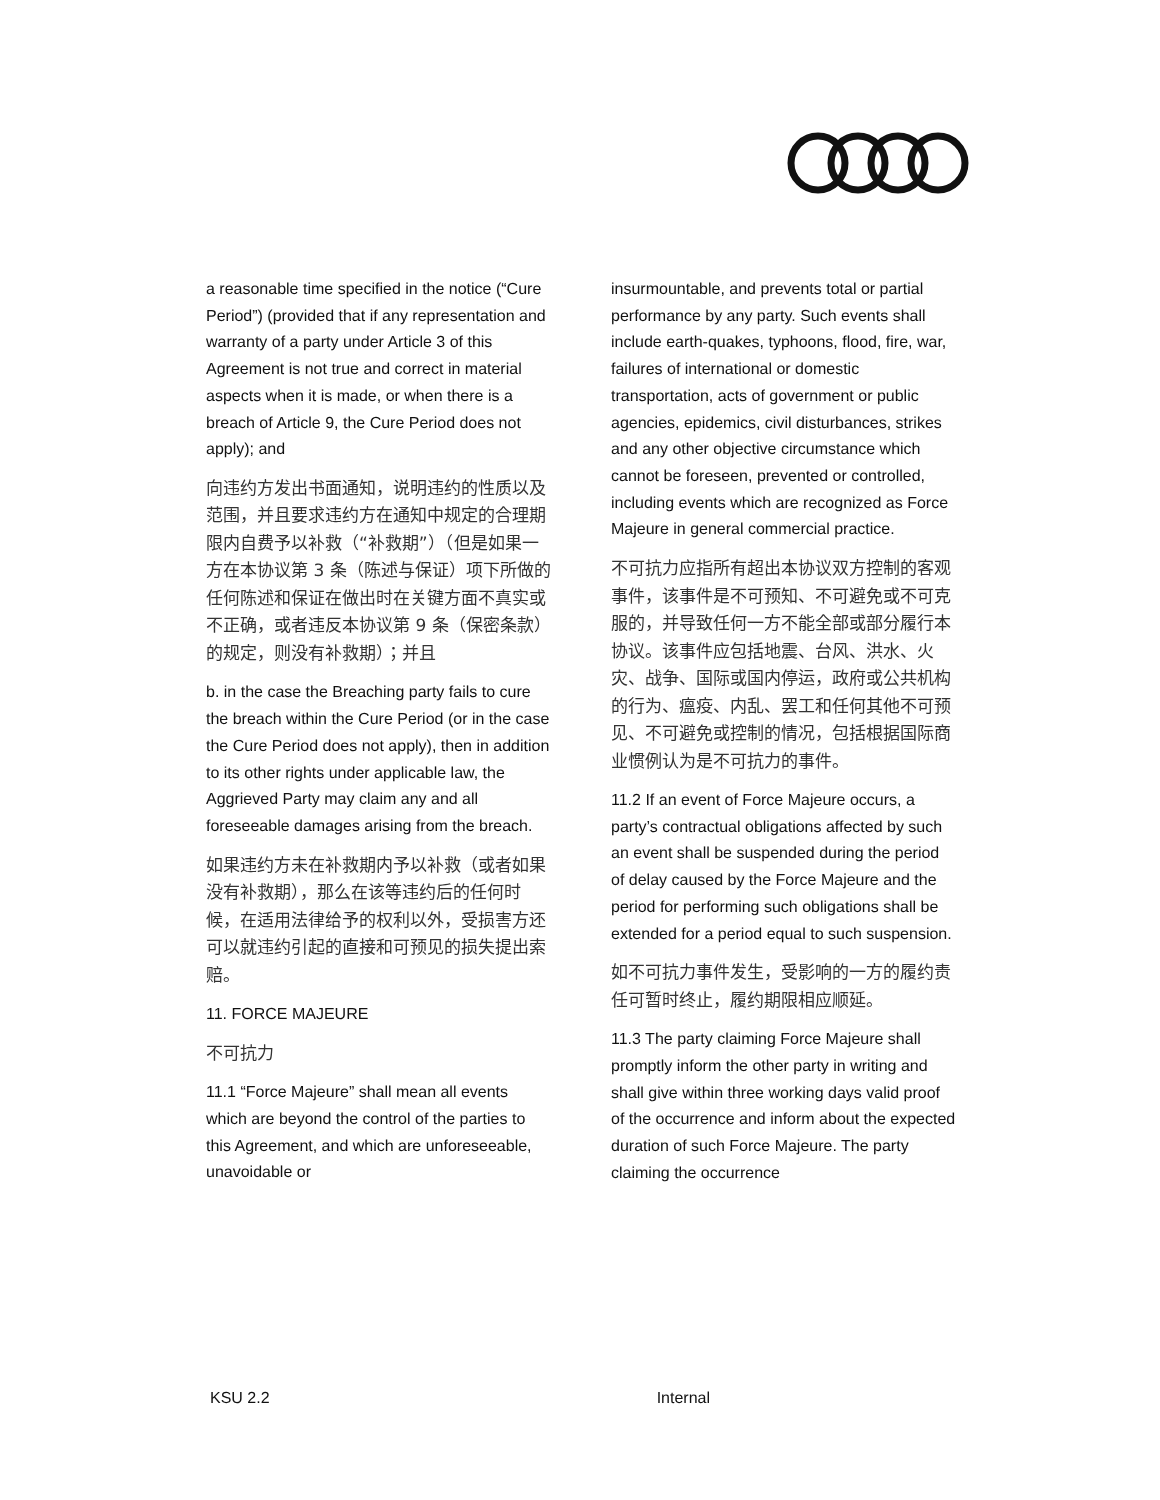a reasonable time specified in the notice (“Cure Period”) (provided that if any representation and warranty of a party under Article 3 of this Agreement is not true and correct in material aspects when it is made, or when there is a breach of Article 9, the Cure Period does not apply); and
向违约方发出书面通知，说明违约的性质以及范围，并且要求违约方在通知中规定的合理期限内自费予以补救（“补救期”）（但是如果一方在本协议第 3 条（陈述与保证）项下所做的任何陈述和保证在做出时在关键方面不真实或不正确，或者违反本协议第 9 条（保密条款）的规定，则没有补救期）；并且
b. in the case the Breaching party fails to cure the breach within the Cure Period (or in the case the Cure Period does not apply), then in addition to its other rights under applicable law, the Aggrieved Party may claim any and all foreseeable damages arising from the breach.
如果违约方未在补救期内予以补救（或者如果没有补救期），那么在该等违约后的任何时候，在适用法律给予的权利以外，受损害方还可以就违约引起的直接和可预见的损失提出索赔。
11. FORCE MAJEURE
不可抗力
11.1 “Force Majeure” shall mean all events which are beyond the control of the parties to this Agreement, and which are unforeseeable, unavoidable or
insurmountable, and prevents total or partial performance by any party. Such events shall include earth-quakes, typhoons, flood, fire, war, failures of international or domestic transportation, acts of government or public agencies, epidemics, civil disturbances, strikes and any other objective circumstance which cannot be foreseen, prevented or controlled, including events which are recognized as Force Majeure in general commercial practice.
不可抗力应指所有超出本协议双方控制的客观事件，该事件是不可预知、不可避免或不可克服的，并导致任何一方不能全部或部分履行本协议。该事件应包括地震、台风、洪水、火灾、战争、国际或国内停运，政府或公共机构的行为、瘟疫、内乱、罢工和任何其他不可预见、不可避免或控制的情况，包括根据国际商业惯例认为是不可抗力的事件。
11.2 If an event of Force Majeure occurs, a party’s contractual obligations affected by such an event shall be suspended during the period of delay caused by the Force Majeure and the period for performing such obligations shall be extended for a period equal to such suspension.
如不可抗力事件发生，受影响的一方的履约责任可暂时终止，履约期限相应顺延。
11.3 The party claiming Force Majeure shall promptly inform the other party in writing and shall give within three working days valid proof of the occurrence and inform about the expected duration of such Force Majeure. The party claiming the occurrence
KSU 2.2 Internal